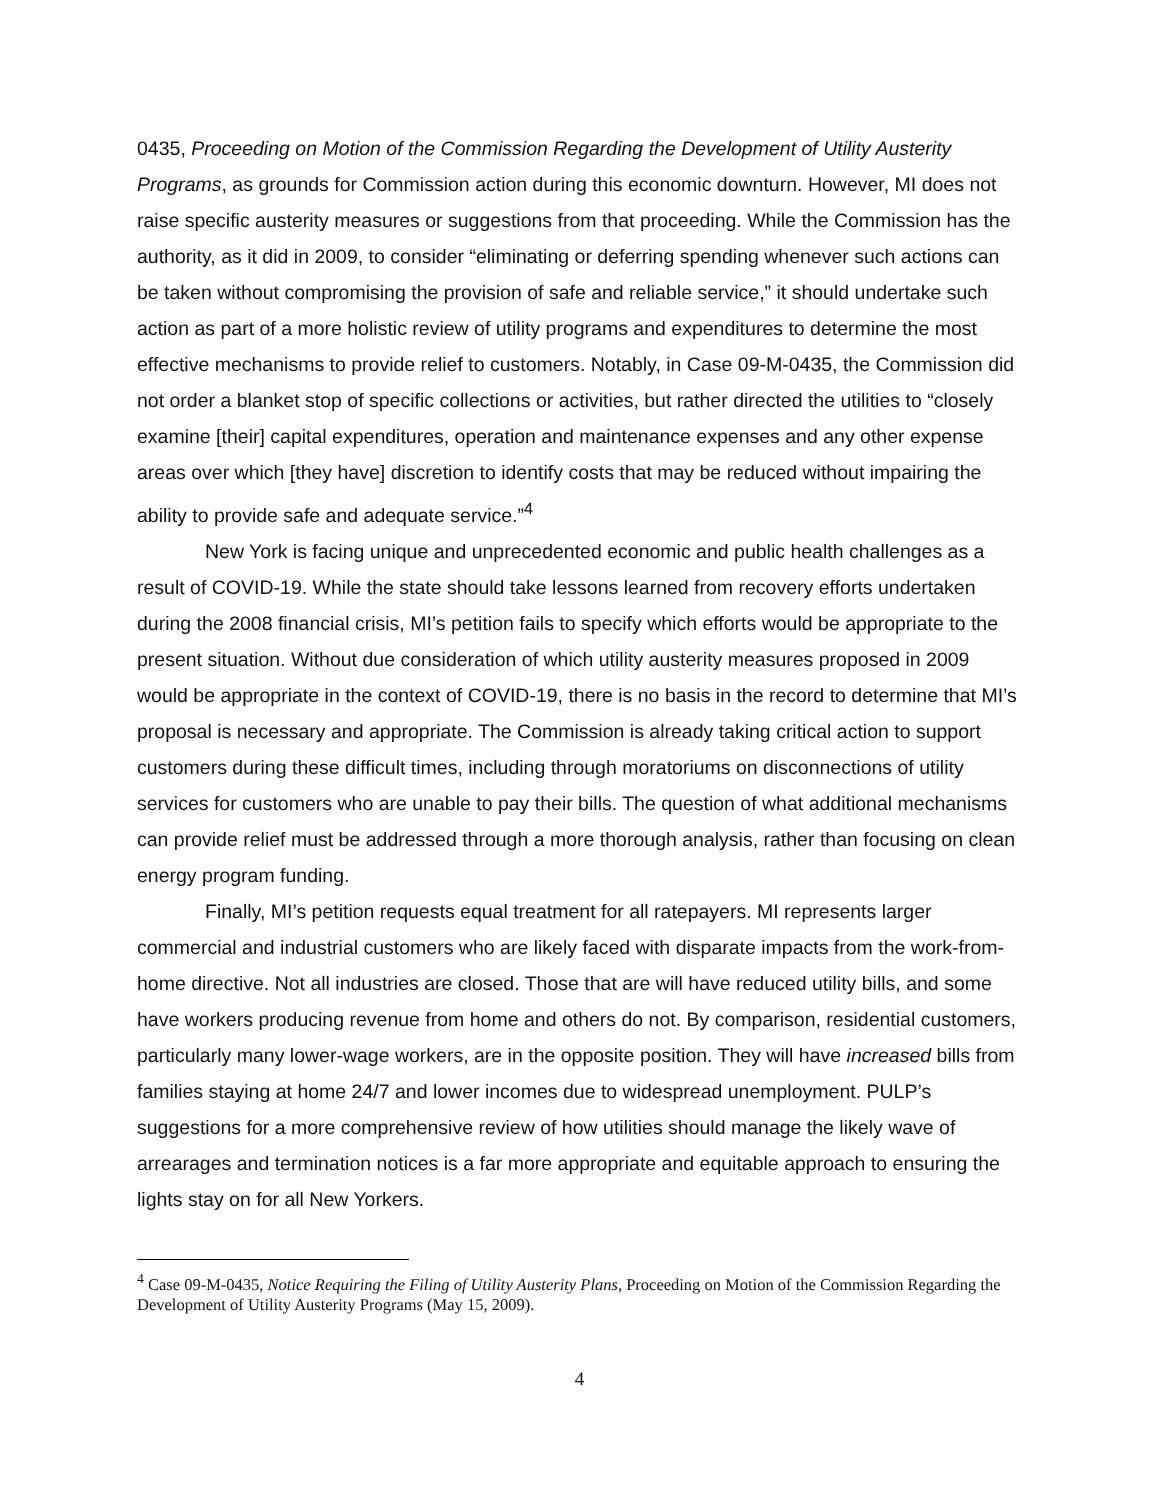0435, Proceeding on Motion of the Commission Regarding the Development of Utility Austerity Programs, as grounds for Commission action during this economic downturn. However, MI does not raise specific austerity measures or suggestions from that proceeding. While the Commission has the authority, as it did in 2009, to consider “eliminating or deferring spending whenever such actions can be taken without compromising the provision of safe and reliable service,” it should undertake such action as part of a more holistic review of utility programs and expenditures to determine the most effective mechanisms to provide relief to customers. Notably, in Case 09-M-0435, the Commission did not order a blanket stop of specific collections or activities, but rather directed the utilities to “closely examine [their] capital expenditures, operation and maintenance expenses and any other expense areas over which [they have] discretion to identify costs that may be reduced without impairing the ability to provide safe and adequate service.”<sup>4</sup>
New York is facing unique and unprecedented economic and public health challenges as a result of COVID-19. While the state should take lessons learned from recovery efforts undertaken during the 2008 financial crisis, MI’s petition fails to specify which efforts would be appropriate to the present situation. Without due consideration of which utility austerity measures proposed in 2009 would be appropriate in the context of COVID-19, there is no basis in the record to determine that MI’s proposal is necessary and appropriate. The Commission is already taking critical action to support customers during these difficult times, including through moratoriums on disconnections of utility services for customers who are unable to pay their bills. The question of what additional mechanisms can provide relief must be addressed through a more thorough analysis, rather than focusing on clean energy program funding.
Finally, MI’s petition requests equal treatment for all ratepayers. MI represents larger commercial and industrial customers who are likely faced with disparate impacts from the work-from-home directive. Not all industries are closed. Those that are will have reduced utility bills, and some have workers producing revenue from home and others do not. By comparison, residential customers, particularly many lower-wage workers, are in the opposite position. They will have increased bills from families staying at home 24/7 and lower incomes due to widespread unemployment. PULP’s suggestions for a more comprehensive review of how utilities should manage the likely wave of arrearages and termination notices is a far more appropriate and equitable approach to ensuring the lights stay on for all New Yorkers.
<sup>4</sup> Case 09-M-0435, Notice Requiring the Filing of Utility Austerity Plans, Proceeding on Motion of the Commission Regarding the Development of Utility Austerity Programs (May 15, 2009).
4